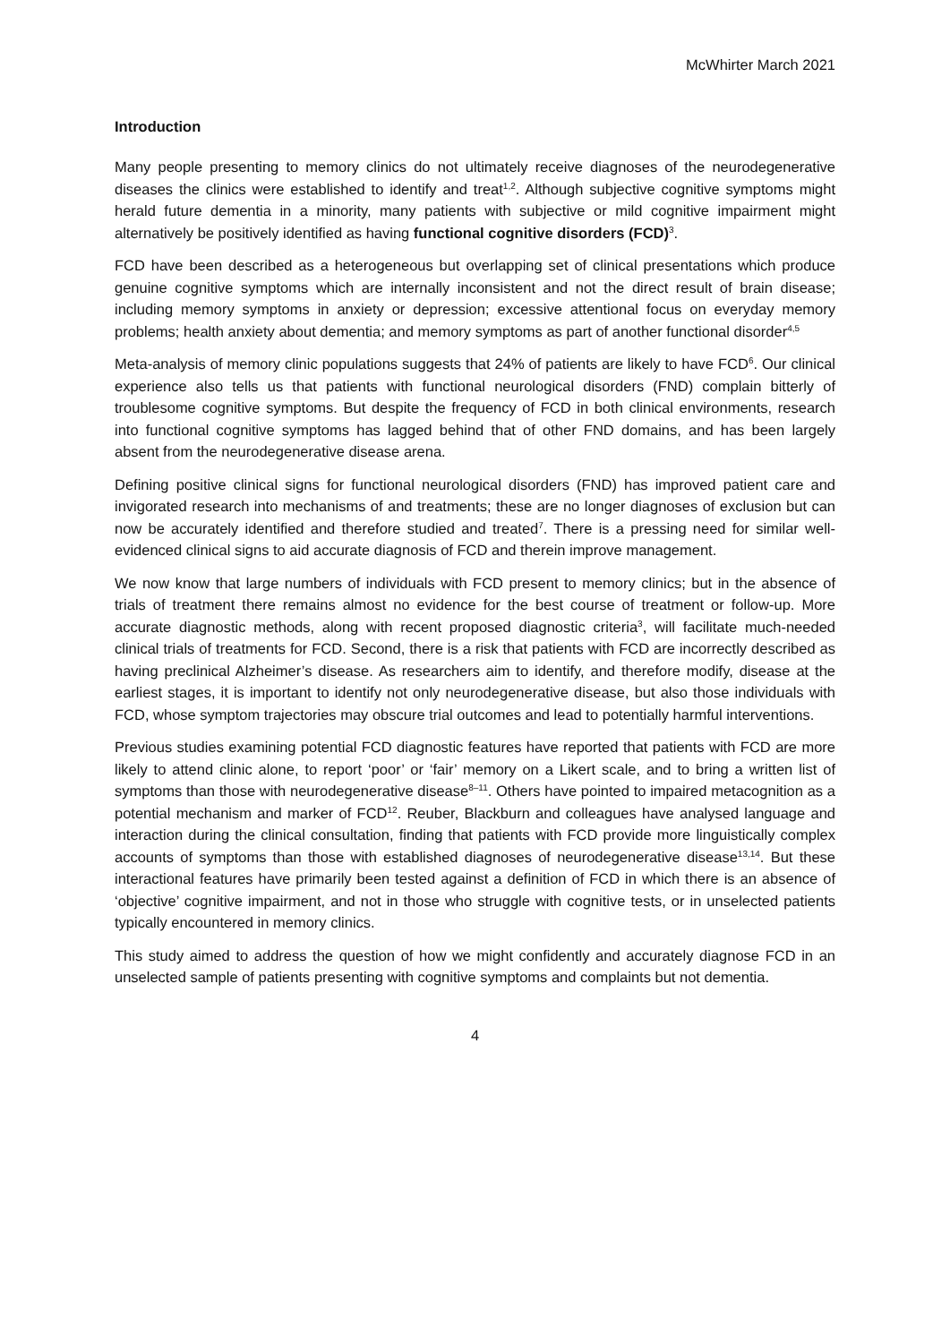McWhirter March 2021
Introduction
Many people presenting to memory clinics do not ultimately receive diagnoses of the neurodegenerative diseases the clinics were established to identify and treat<sup>1,2</sup>. Although subjective cognitive symptoms might herald future dementia in a minority, many patients with subjective or mild cognitive impairment might alternatively be positively identified as having functional cognitive disorders (FCD)<sup>3</sup>.
FCD have been described as a heterogeneous but overlapping set of clinical presentations which produce genuine cognitive symptoms which are internally inconsistent and not the direct result of brain disease; including memory symptoms in anxiety or depression; excessive attentional focus on everyday memory problems; health anxiety about dementia; and memory symptoms as part of another functional disorder<sup>4,5</sup>
Meta-analysis of memory clinic populations suggests that 24% of patients are likely to have FCD<sup>6</sup>. Our clinical experience also tells us that patients with functional neurological disorders (FND) complain bitterly of troublesome cognitive symptoms. But despite the frequency of FCD in both clinical environments, research into functional cognitive symptoms has lagged behind that of other FND domains, and has been largely absent from the neurodegenerative disease arena.
Defining positive clinical signs for functional neurological disorders (FND) has improved patient care and invigorated research into mechanisms of and treatments; these are no longer diagnoses of exclusion but can now be accurately identified and therefore studied and treated<sup>7</sup>. There is a pressing need for similar well-evidenced clinical signs to aid accurate diagnosis of FCD and therein improve management.
We now know that large numbers of individuals with FCD present to memory clinics; but in the absence of trials of treatment there remains almost no evidence for the best course of treatment or follow-up. More accurate diagnostic methods, along with recent proposed diagnostic criteria<sup>3</sup>, will facilitate much-needed clinical trials of treatments for FCD. Second, there is a risk that patients with FCD are incorrectly described as having preclinical Alzheimer’s disease. As researchers aim to identify, and therefore modify, disease at the earliest stages, it is important to identify not only neurodegenerative disease, but also those individuals with FCD, whose symptom trajectories may obscure trial outcomes and lead to potentially harmful interventions.
Previous studies examining potential FCD diagnostic features have reported that patients with FCD are more likely to attend clinic alone, to report ‘poor’ or ‘fair’ memory on a Likert scale, and to bring a written list of symptoms than those with neurodegenerative disease<sup>8–11</sup>. Others have pointed to impaired metacognition as a potential mechanism and marker of FCD<sup>12</sup>. Reuber, Blackburn and colleagues have analysed language and interaction during the clinical consultation, finding that patients with FCD provide more linguistically complex accounts of symptoms than those with established diagnoses of neurodegenerative disease<sup>13,14</sup>. But these interactional features have primarily been tested against a definition of FCD in which there is an absence of ‘objective’ cognitive impairment, and not in those who struggle with cognitive tests, or in unselected patients typically encountered in memory clinics.
This study aimed to address the question of how we might confidently and accurately diagnose FCD in an unselected sample of patients presenting with cognitive symptoms and complaints but not dementia.
4